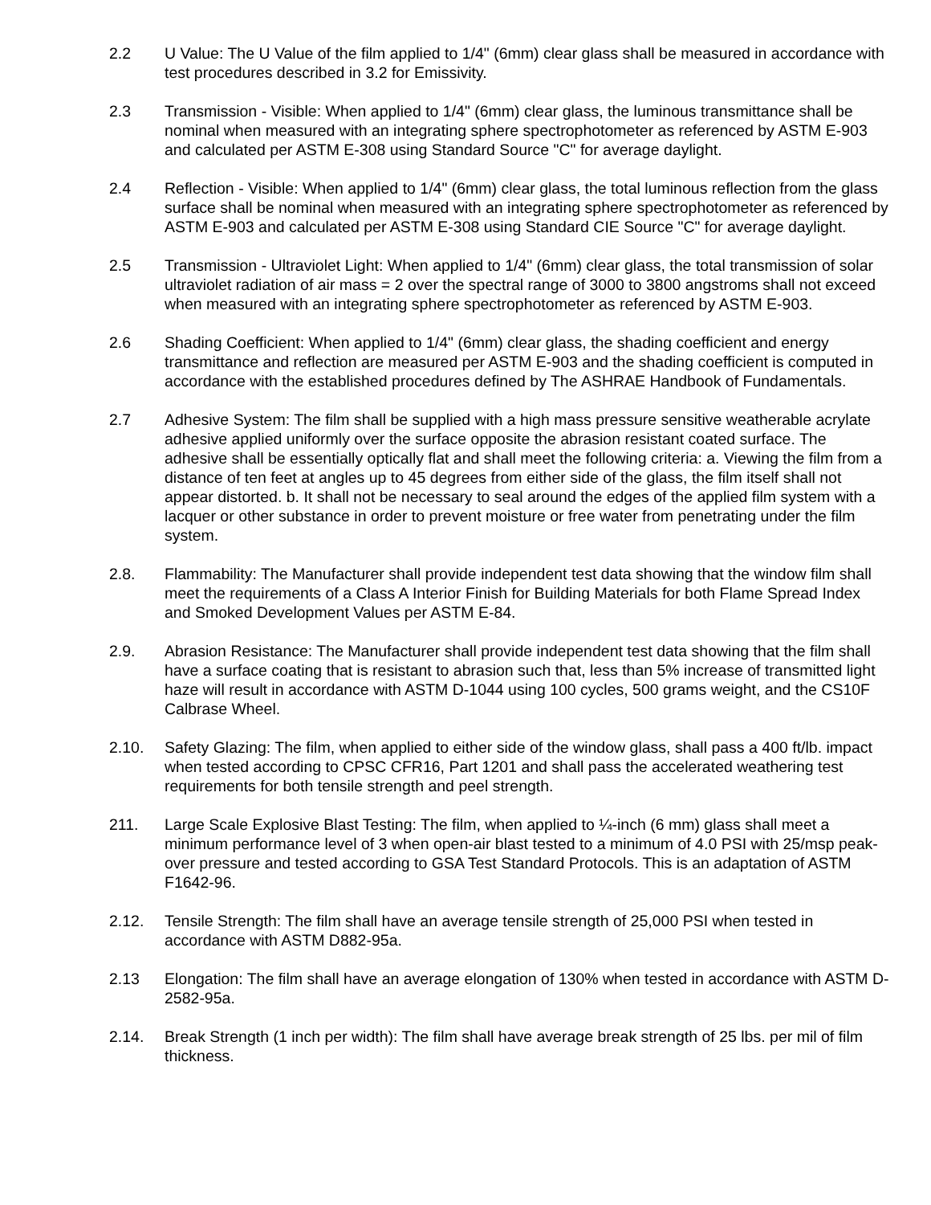2.2 U Value: The U Value of the film applied to 1/4" (6mm) clear glass shall be measured in accordance with test procedures described in 3.2 for Emissivity.
2.3 Transmission - Visible: When applied to 1/4" (6mm) clear glass, the luminous transmittance shall be nominal when measured with an integrating sphere spectrophotometer as referenced by ASTM E-903 and calculated per ASTM E-308 using Standard Source "C" for average daylight.
2.4 Reflection - Visible: When applied to 1/4" (6mm) clear glass, the total luminous reflection from the glass surface shall be nominal when measured with an integrating sphere spectrophotometer as referenced by ASTM E-903 and calculated per ASTM E-308 using Standard CIE Source "C" for average daylight.
2.5 Transmission - Ultraviolet Light: When applied to 1/4" (6mm) clear glass, the total transmission of solar ultraviolet radiation of air mass = 2 over the spectral range of 3000 to 3800 angstroms shall not exceed when measured with an integrating sphere spectrophotometer as referenced by ASTM E-903.
2.6 Shading Coefficient: When applied to 1/4" (6mm) clear glass, the shading coefficient and energy transmittance and reflection are measured per ASTM E-903 and the shading coefficient is computed in accordance with the established procedures defined by The ASHRAE Handbook of Fundamentals.
2.7 Adhesive System: The film shall be supplied with a high mass pressure sensitive weatherable acrylate adhesive applied uniformly over the surface opposite the abrasion resistant coated surface. The adhesive shall be essentially optically flat and shall meet the following criteria: a. Viewing the film from a distance of ten feet at angles up to 45 degrees from either side of the glass, the film itself shall not appear distorted. b. It shall not be necessary to seal around the edges of the applied film system with a lacquer or other substance in order to prevent moisture or free water from penetrating under the film system.
2.8. Flammability: The Manufacturer shall provide independent test data showing that the window film shall meet the requirements of a Class A Interior Finish for Building Materials for both Flame Spread Index and Smoked Development Values per ASTM E-84.
2.9. Abrasion Resistance: The Manufacturer shall provide independent test data showing that the film shall have a surface coating that is resistant to abrasion such that, less than 5% increase of transmitted light haze will result in accordance with ASTM D-1044 using 100 cycles, 500 grams weight, and the CS10F Calbrase Wheel.
2.10. Safety Glazing: The film, when applied to either side of the window glass, shall pass a 400 ft/lb. impact when tested according to CPSC CFR16, Part 1201 and shall pass the accelerated weathering test requirements for both tensile strength and peel strength.
211. Large Scale Explosive Blast Testing: The film, when applied to ¼-inch (6 mm) glass shall meet a minimum performance level of 3 when open-air blast tested to a minimum of 4.0 PSI with 25/msp peak-over pressure and tested according to GSA Test Standard Protocols. This is an adaptation of ASTM F1642-96.
2.12. Tensile Strength: The film shall have an average tensile strength of 25,000 PSI when tested in accordance with ASTM D882-95a.
2.13 Elongation: The film shall have an average elongation of 130% when tested in accordance with ASTM D-2582-95a.
2.14. Break Strength (1 inch per width): The film shall have average break strength of 25 lbs. per mil of film thickness.